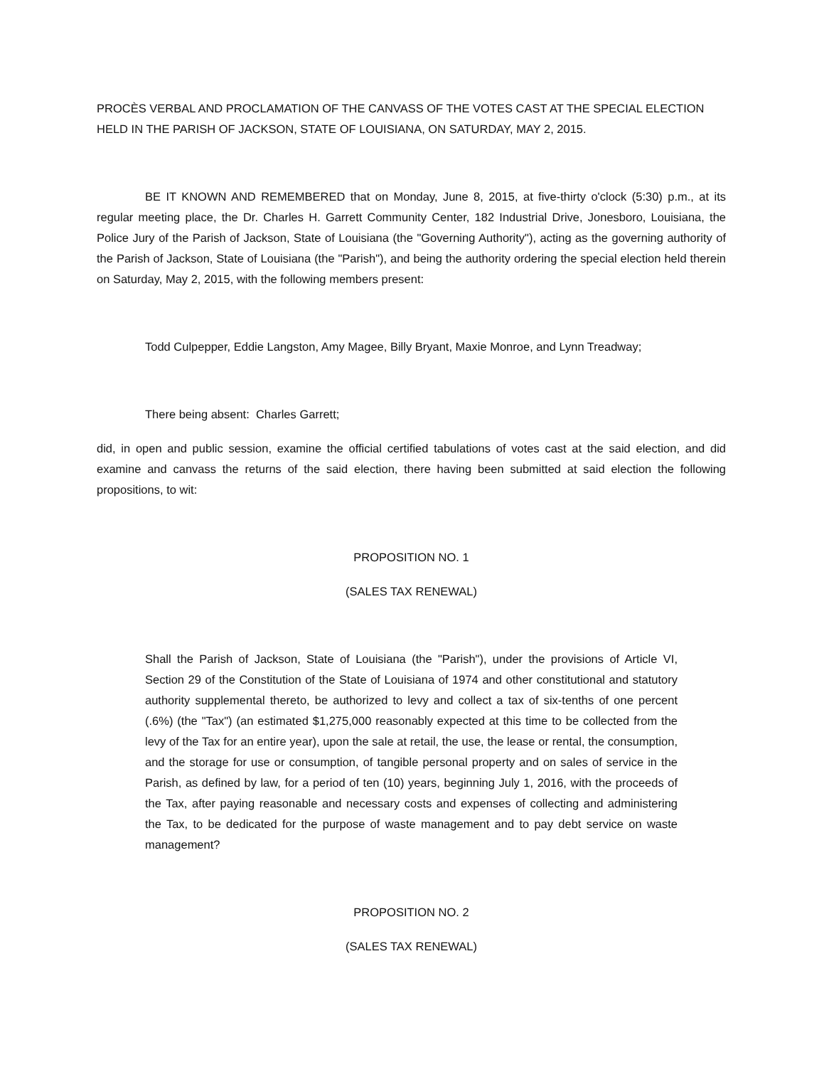PROCÈS VERBAL AND PROCLAMATION OF THE CANVASS OF THE VOTES CAST AT THE SPECIAL ELECTION HELD IN THE PARISH OF JACKSON, STATE OF LOUISIANA, ON SATURDAY, MAY 2, 2015.
BE IT KNOWN AND REMEMBERED that on Monday, June 8, 2015, at five-thirty o'clock (5:30) p.m., at its regular meeting place, the Dr. Charles H. Garrett Community Center, 182 Industrial Drive, Jonesboro, Louisiana, the Police Jury of the Parish of Jackson, State of Louisiana (the "Governing Authority"), acting as the governing authority of the Parish of Jackson, State of Louisiana (the "Parish"), and being the authority ordering the special election held therein on Saturday, May 2, 2015, with the following members present:
Todd Culpepper, Eddie Langston, Amy Magee, Billy Bryant, Maxie Monroe, and Lynn Treadway;
There being absent: Charles Garrett;
did, in open and public session, examine the official certified tabulations of votes cast at the said election, and did examine and canvass the returns of the said election, there having been submitted at said election the following propositions, to wit:
PROPOSITION NO. 1
(SALES TAX RENEWAL)
Shall the Parish of Jackson, State of Louisiana (the "Parish"), under the provisions of Article VI, Section 29 of the Constitution of the State of Louisiana of 1974 and other constitutional and statutory authority supplemental thereto, be authorized to levy and collect a tax of six-tenths of one percent (.6%) (the "Tax") (an estimated $1,275,000 reasonably expected at this time to be collected from the levy of the Tax for an entire year), upon the sale at retail, the use, the lease or rental, the consumption, and the storage for use or consumption, of tangible personal property and on sales of service in the Parish, as defined by law, for a period of ten (10) years, beginning July 1, 2016, with the proceeds of the Tax, after paying reasonable and necessary costs and expenses of collecting and administering the Tax, to be dedicated for the purpose of waste management and to pay debt service on waste management?
PROPOSITION NO. 2
(SALES TAX RENEWAL)